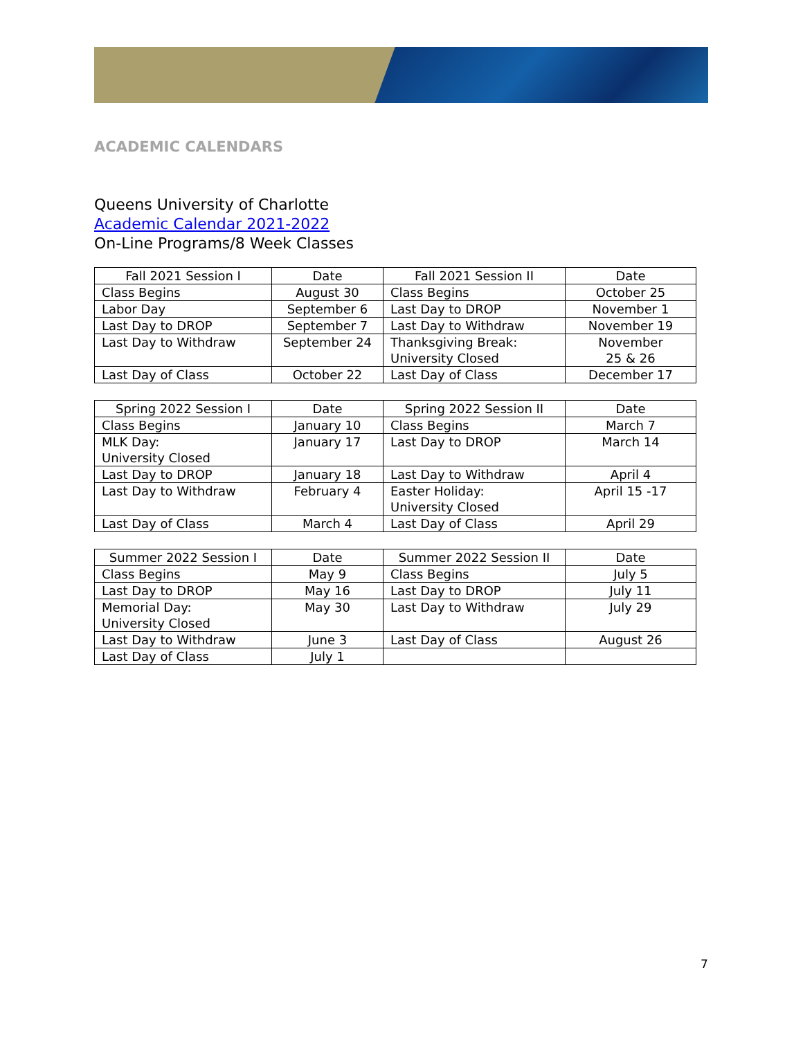ACADEMIC CALENDARS
Queens University of Charlotte
Academic Calendar 2021-2022
On-Line Programs/8 Week Classes
| Fall 2021 Session I | Date | Fall 2021 Session II | Date |
| Class Begins | August 30 | Class Begins | October 25 |
| Labor Day | September 6 | Last Day to DROP | November 1 |
| Last Day to DROP | September 7 | Last Day to Withdraw | November 19 |
| Last Day to Withdraw | September 24 | Thanksgiving Break: University Closed | November 25 & 26 |
| Last Day of Class | October 22 | Last Day of Class | December 17 |
| Spring 2022 Session I | Date | Spring 2022 Session II | Date |
| Class Begins | January 10 | Class Begins | March 7 |
| MLK Day: University Closed | January 17 | Last Day to DROP | March 14 |
| Last Day to DROP | January 18 | Last Day to Withdraw | April 4 |
| Last Day to Withdraw | February 4 | Easter Holiday: University Closed | April 15 -17 |
| Last Day of Class | March 4 | Last Day of Class | April 29 |
| Summer 2022 Session I | Date | Summer 2022 Session II | Date |
| Class Begins | May 9 | Class Begins | July 5 |
| Last Day to DROP | May 16 | Last Day to DROP | July 11 |
| Memorial Day: University Closed | May 30 | Last Day to Withdraw | July 29 |
| Last Day to Withdraw | June 3 | Last Day of Class | August 26 |
| Last Day of Class | July 1 | | |
7